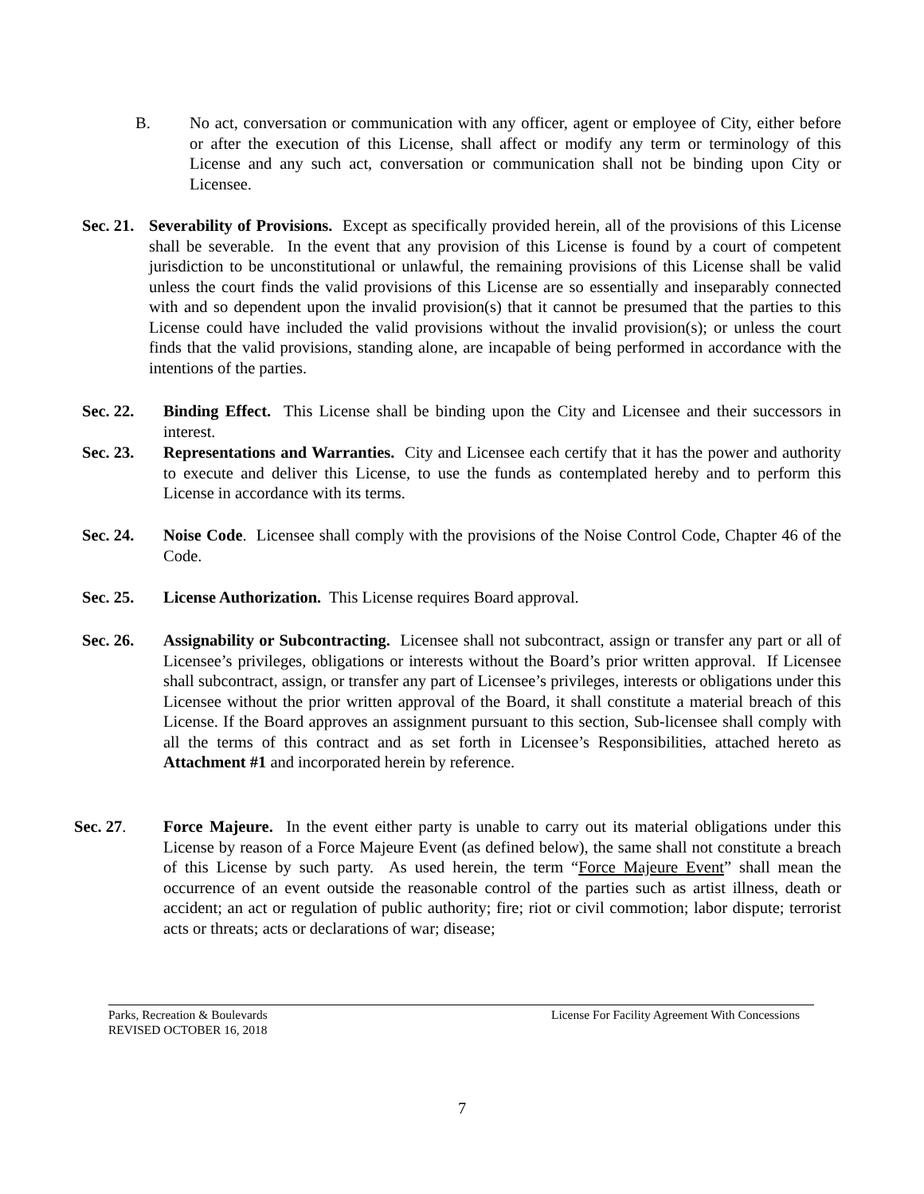B. No act, conversation or communication with any officer, agent or employee of City, either before or after the execution of this License, shall affect or modify any term or terminology of this License and any such act, conversation or communication shall not be binding upon City or Licensee.
Sec. 21. Severability of Provisions. Except as specifically provided herein, all of the provisions of this License shall be severable. In the event that any provision of this License is found by a court of competent jurisdiction to be unconstitutional or unlawful, the remaining provisions of this License shall be valid unless the court finds the valid provisions of this License are so essentially and inseparably connected with and so dependent upon the invalid provision(s) that it cannot be presumed that the parties to this License could have included the valid provisions without the invalid provision(s); or unless the court finds that the valid provisions, standing alone, are incapable of being performed in accordance with the intentions of the parties.
Sec. 22. Binding Effect. This License shall be binding upon the City and Licensee and their successors in interest.
Sec. 23. Representations and Warranties. City and Licensee each certify that it has the power and authority to execute and deliver this License, to use the funds as contemplated hereby and to perform this License in accordance with its terms.
Sec. 24. Noise Code. Licensee shall comply with the provisions of the Noise Control Code, Chapter 46 of the Code.
Sec. 25. License Authorization. This License requires Board approval.
Sec. 26. Assignability or Subcontracting. Licensee shall not subcontract, assign or transfer any part or all of Licensee’s privileges, obligations or interests without the Board’s prior written approval. If Licensee shall subcontract, assign, or transfer any part of Licensee’s privileges, interests or obligations under this Licensee without the prior written approval of the Board, it shall constitute a material breach of this License. If the Board approves an assignment pursuant to this section, Sub-licensee shall comply with all the terms of this contract and as set forth in Licensee’s Responsibilities, attached hereto as Attachment #1 and incorporated herein by reference.
Sec. 27. Force Majeure. In the event either party is unable to carry out its material obligations under this License by reason of a Force Majeure Event (as defined below), the same shall not constitute a breach of this License by such party. As used herein, the term “Force Majeure Event” shall mean the occurrence of an event outside the reasonable control of the parties such as artist illness, death or accident; an act or regulation of public authority; fire; riot or civil commotion; labor dispute; terrorist acts or threats; acts or declarations of war; disease;
License For Facility Agreement With Concessions Parks, Recreation & Boulevards
REVISED OCTOBER 16, 2018
7